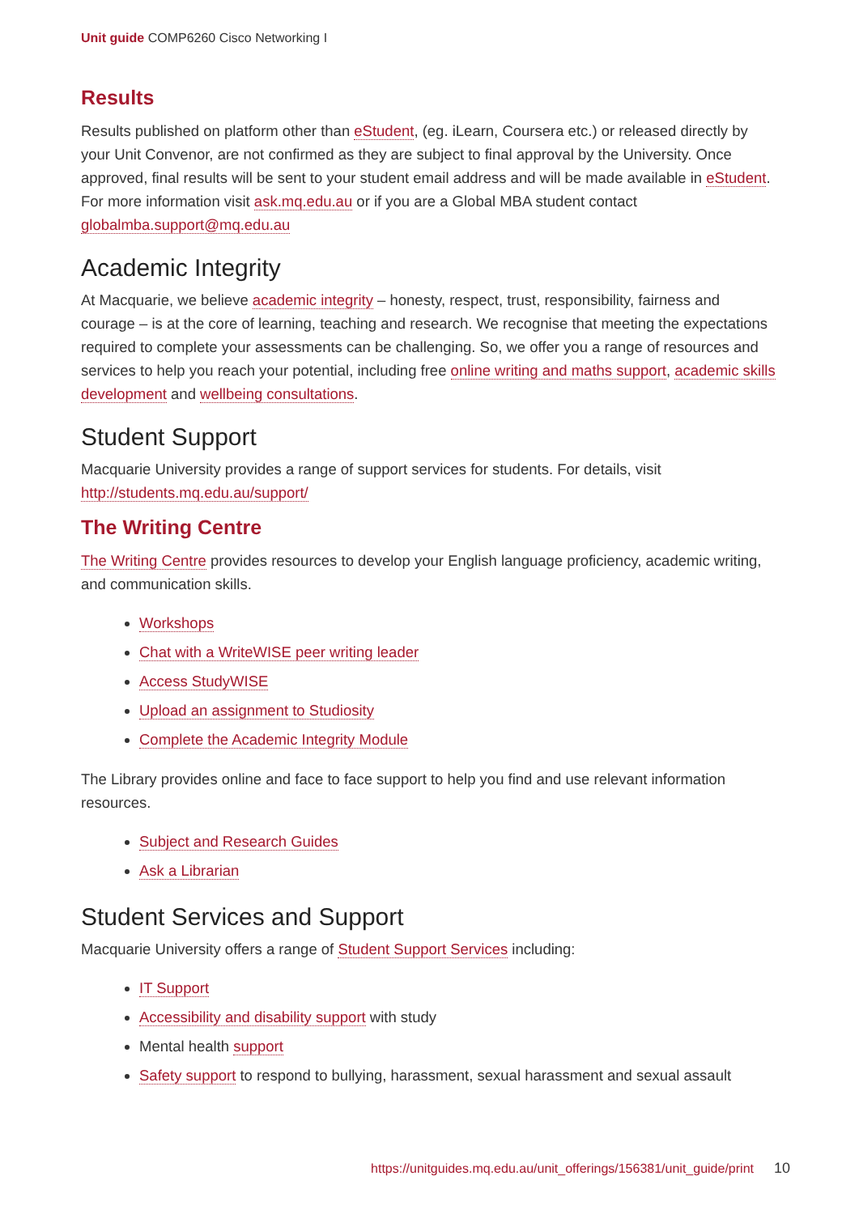Unit guide COMP6260 Cisco Networking I
Results
Results published on platform other than eStudent, (eg. iLearn, Coursera etc.) or released directly by your Unit Convenor, are not confirmed as they are subject to final approval by the University. Once approved, final results will be sent to your student email address and will be made available in eStudent. For more information visit ask.mq.edu.au or if you are a Global MBA student contact globalmba.support@mq.edu.au
Academic Integrity
At Macquarie, we believe academic integrity – honesty, respect, trust, responsibility, fairness and courage – is at the core of learning, teaching and research. We recognise that meeting the expectations required to complete your assessments can be challenging. So, we offer you a range of resources and services to help you reach your potential, including free online writing and maths support, academic skills development and wellbeing consultations.
Student Support
Macquarie University provides a range of support services for students. For details, visit http://students.mq.edu.au/support/
The Writing Centre
The Writing Centre provides resources to develop your English language proficiency, academic writing, and communication skills.
Workshops
Chat with a WriteWISE peer writing leader
Access StudyWISE
Upload an assignment to Studiosity
Complete the Academic Integrity Module
The Library provides online and face to face support to help you find and use relevant information resources.
Subject and Research Guides
Ask a Librarian
Student Services and Support
Macquarie University offers a range of Student Support Services including:
IT Support
Accessibility and disability support with study
Mental health support
Safety support to respond to bullying, harassment, sexual harassment and sexual assault
https://unitguides.mq.edu.au/unit_offerings/156381/unit_guide/print 10